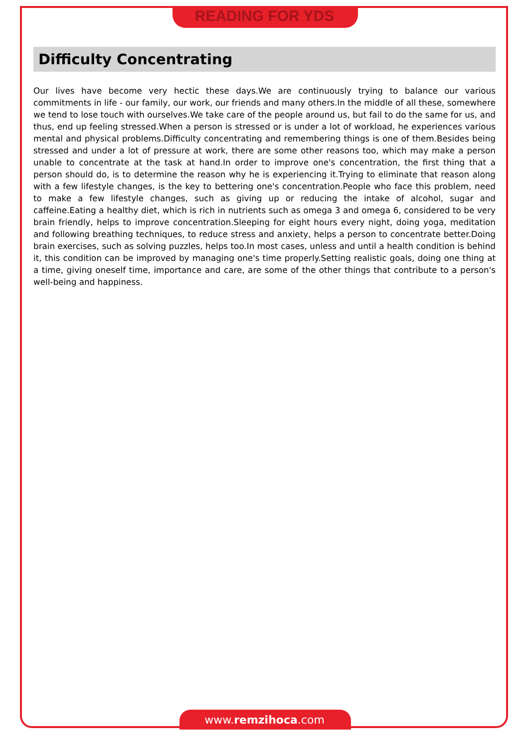READING FOR YDS
Difficulty Concentrating
Our lives have become very hectic these days.We are continuously trying to balance our various commitments in life - our family, our work, our friends and many others.In the middle of all these, somewhere we tend to lose touch with ourselves.We take care of the people around us, but fail to do the same for us, and thus, end up feeling stressed.When a person is stressed or is under a lot of workload, he experiences various mental and physical problems.Difficulty concentrating and remembering things is one of them.Besides being stressed and under a lot of pressure at work, there are some other reasons too, which may make a person unable to concentrate at the task at hand.In order to improve one's concentration, the first thing that a person should do, is to determine the reason why he is experiencing it.Trying to eliminate that reason along with a few lifestyle changes, is the key to bettering one's concentration.People who face this problem, need to make a few lifestyle changes, such as giving up or reducing the intake of alcohol, sugar and caffeine.Eating a healthy diet, which is rich in nutrients such as omega 3 and omega 6, considered to be very brain friendly, helps to improve concentration.Sleeping for eight hours every night, doing yoga, meditation and following breathing techniques, to reduce stress and anxiety, helps a person to concentrate better.Doing brain exercises, such as solving puzzles, helps too.In most cases, unless and until a health condition is behind it, this condition can be improved by managing one's time properly.Setting realistic goals, doing one thing at a time, giving oneself time, importance and care, are some of the other things that contribute to a person's well-being and happiness.
www.remzihoca.com